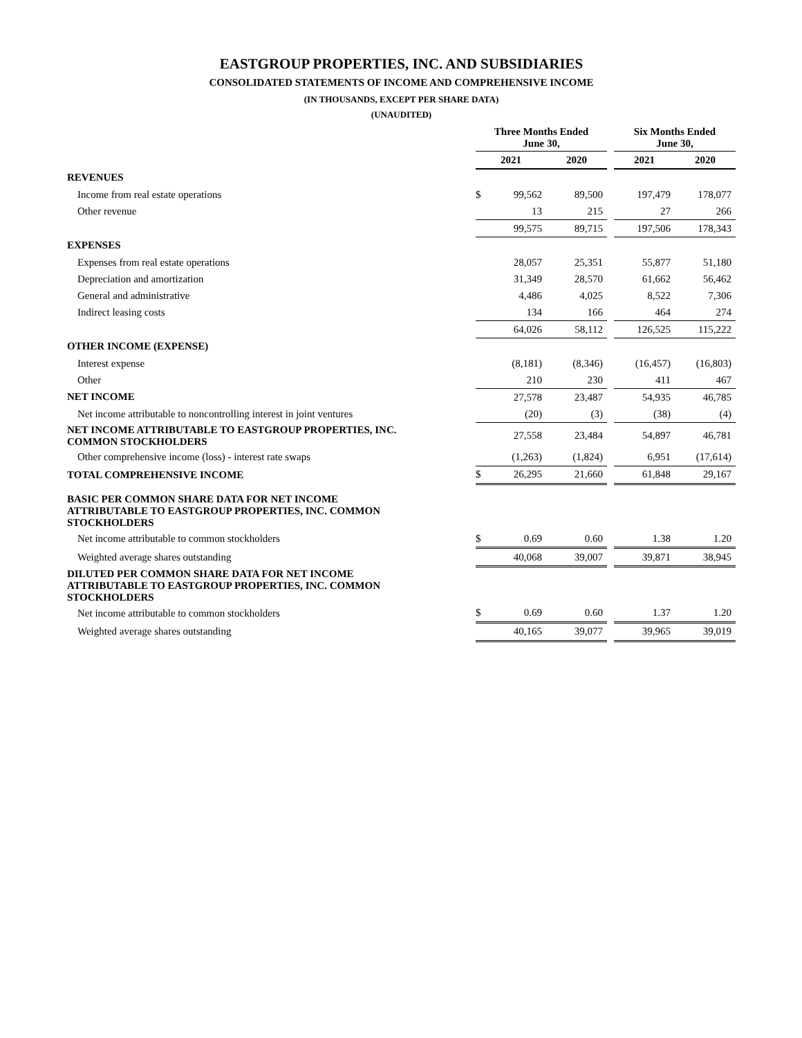EASTGROUP PROPERTIES, INC. AND SUBSIDIARIES
CONSOLIDATED STATEMENTS OF INCOME AND COMPREHENSIVE INCOME
(IN THOUSANDS, EXCEPT PER SHARE DATA)
(UNAUDITED)
| | Three Months Ended June 30, | | | | Six Months Ended June 30, | |
| --- | --- | --- | --- | --- | --- | --- |
| | 2021 | | 2020 | | 2021 | 2020 |
| REVENUES | | | | | | |
| Income from real estate operations | $ | 99,562 | 89,500 | | 197,479 | 178,077 |
| Other revenue | | 13 | 215 | | 27 | 266 |
| | | 99,575 | 89,715 | | 197,506 | 178,343 |
| EXPENSES | | | | | | |
| Expenses from real estate operations | | 28,057 | 25,351 | | 55,877 | 51,180 |
| Depreciation and amortization | | 31,349 | 28,570 | | 61,662 | 56,462 |
| General and administrative | | 4,486 | 4,025 | | 8,522 | 7,306 |
| Indirect leasing costs | | 134 | 166 | | 464 | 274 |
| | | 64,026 | 58,112 | | 126,525 | 115,222 |
| OTHER INCOME (EXPENSE) | | | | | | |
| Interest expense | | (8,181) | (8,346) | | (16,457) | (16,803) |
| Other | | 210 | 230 | | 411 | 467 |
| NET INCOME | | 27,578 | 23,487 | | 54,935 | 46,785 |
| Net income attributable to noncontrolling interest in joint ventures | | (20) | (3) | | (38) | (4) |
| NET INCOME ATTRIBUTABLE TO EASTGROUP PROPERTIES, INC. COMMON STOCKHOLDERS | | 27,558 | 23,484 | | 54,897 | 46,781 |
| Other comprehensive income (loss) - interest rate swaps | | (1,263) | (1,824) | | 6,951 | (17,614) |
| TOTAL COMPREHENSIVE INCOME | $ | 26,295 | 21,660 | | 61,848 | 29,167 |
| BASIC PER COMMON SHARE DATA FOR NET INCOME ATTRIBUTABLE TO EASTGROUP PROPERTIES, INC. COMMON STOCKHOLDERS | | | | | | |
| Net income attributable to common stockholders | $ | 0.69 | 0.60 | | 1.38 | 1.20 |
| Weighted average shares outstanding | | 40,068 | 39,007 | | 39,871 | 38,945 |
| DILUTED PER COMMON SHARE DATA FOR NET INCOME ATTRIBUTABLE TO EASTGROUP PROPERTIES, INC. COMMON STOCKHOLDERS | | | | | | |
| Net income attributable to common stockholders | $ | 0.69 | 0.60 | | 1.37 | 1.20 |
| Weighted average shares outstanding | | 40,165 | 39,077 | | 39,965 | 39,019 |